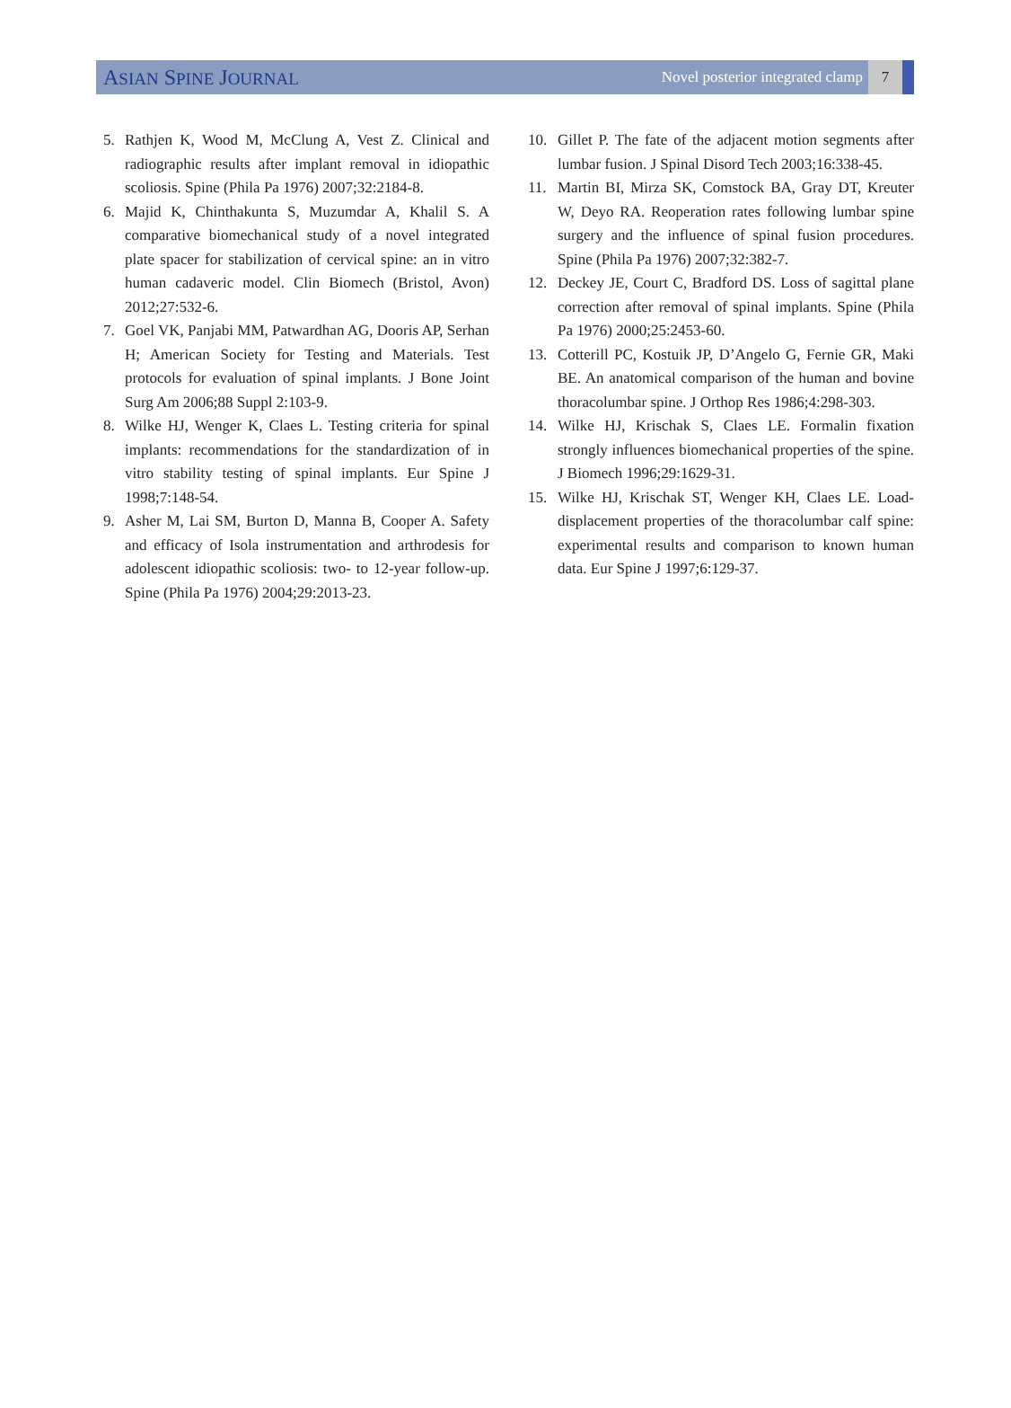ASIAN SPINE JOURNAL
Novel posterior integrated clamp
7
5. Rathjen K, Wood M, McClung A, Vest Z. Clinical and radiographic results after implant removal in idiopathic scoliosis. Spine (Phila Pa 1976) 2007;32:2184-8.
6. Majid K, Chinthakunta S, Muzumdar A, Khalil S. A comparative biomechanical study of a novel integrated plate spacer for stabilization of cervical spine: an in vitro human cadaveric model. Clin Biomech (Bristol, Avon) 2012;27:532-6.
7. Goel VK, Panjabi MM, Patwardhan AG, Dooris AP, Serhan H; American Society for Testing and Materials. Test protocols for evaluation of spinal implants. J Bone Joint Surg Am 2006;88 Suppl 2:103-9.
8. Wilke HJ, Wenger K, Claes L. Testing criteria for spinal implants: recommendations for the standardization of in vitro stability testing of spinal implants. Eur Spine J 1998;7:148-54.
9. Asher M, Lai SM, Burton D, Manna B, Cooper A. Safety and efficacy of Isola instrumentation and arthrodesis for adolescent idiopathic scoliosis: two- to 12-year follow-up. Spine (Phila Pa 1976) 2004;29:2013-23.
10. Gillet P. The fate of the adjacent motion segments after lumbar fusion. J Spinal Disord Tech 2003;16:338-45.
11. Martin BI, Mirza SK, Comstock BA, Gray DT, Kreuter W, Deyo RA. Reoperation rates following lumbar spine surgery and the influence of spinal fusion procedures. Spine (Phila Pa 1976) 2007;32:382-7.
12. Deckey JE, Court C, Bradford DS. Loss of sagittal plane correction after removal of spinal implants. Spine (Phila Pa 1976) 2000;25:2453-60.
13. Cotterill PC, Kostuik JP, D’Angelo G, Fernie GR, Maki BE. An anatomical comparison of the human and bovine thoracolumbar spine. J Orthop Res 1986;4:298-303.
14. Wilke HJ, Krischak S, Claes LE. Formalin fixation strongly influences biomechanical properties of the spine. J Biomech 1996;29:1629-31.
15. Wilke HJ, Krischak ST, Wenger KH, Claes LE. Load-displacement properties of the thoracolumbar calf spine: experimental results and comparison to known human data. Eur Spine J 1997;6:129-37.